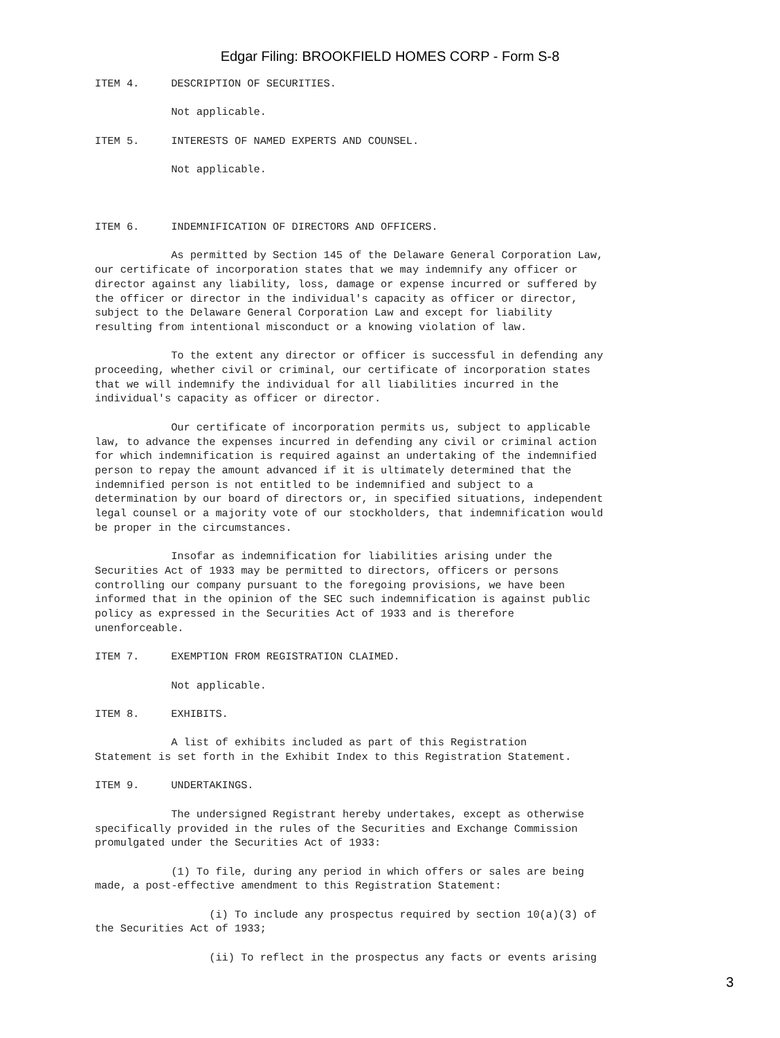Edgar Filing: BROOKFIELD HOMES CORP - Form S-8
ITEM 4.     DESCRIPTION OF SECURITIES.

            Not applicable.

ITEM 5.     INTERESTS OF NAMED EXPERTS AND COUNSEL.

            Not applicable.



ITEM 6.     INDEMNIFICATION OF DIRECTORS AND OFFICERS.

            As permitted by Section 145 of the Delaware General Corporation Law,
our certificate of incorporation states that we may indemnify any officer or
director against any liability, loss, damage or expense incurred or suffered by
the officer or director in the individual's capacity as officer or director,
subject to the Delaware General Corporation Law and except for liability
resulting from intentional misconduct or a knowing violation of law.

            To the extent any director or officer is successful in defending any
proceeding, whether civil or criminal, our certificate of incorporation states
that we will indemnify the individual for all liabilities incurred in the
individual's capacity as officer or director.

            Our certificate of incorporation permits us, subject to applicable
law, to advance the expenses incurred in defending any civil or criminal action
for which indemnification is required against an undertaking of the indemnified
person to repay the amount advanced if it is ultimately determined that the
indemnified person is not entitled to be indemnified and subject to a
determination by our board of directors or, in specified situations, independent
legal counsel or a majority vote of our stockholders, that indemnification would
be proper in the circumstances.

            Insofar as indemnification for liabilities arising under the
Securities Act of 1933 may be permitted to directors, officers or persons
controlling our company pursuant to the foregoing provisions, we have been
informed that in the opinion of the SEC such indemnification is against public
policy as expressed in the Securities Act of 1933 and is therefore
unenforceable.

ITEM 7.     EXEMPTION FROM REGISTRATION CLAIMED.

            Not applicable.

ITEM 8.     EXHIBITS.

            A list of exhibits included as part of this Registration
Statement is set forth in the Exhibit Index to this Registration Statement.

ITEM 9.     UNDERTAKINGS.

            The undersigned Registrant hereby undertakes, except as otherwise
specifically provided in the rules of the Securities and Exchange Commission
promulgated under the Securities Act of 1933:

            (1) To file, during any period in which offers or sales are being
made, a post-effective amendment to this Registration Statement:

                  (i) To include any prospectus required by section 10(a)(3) of
the Securities Act of 1933;

                  (ii) To reflect in the prospectus any facts or events arising
3